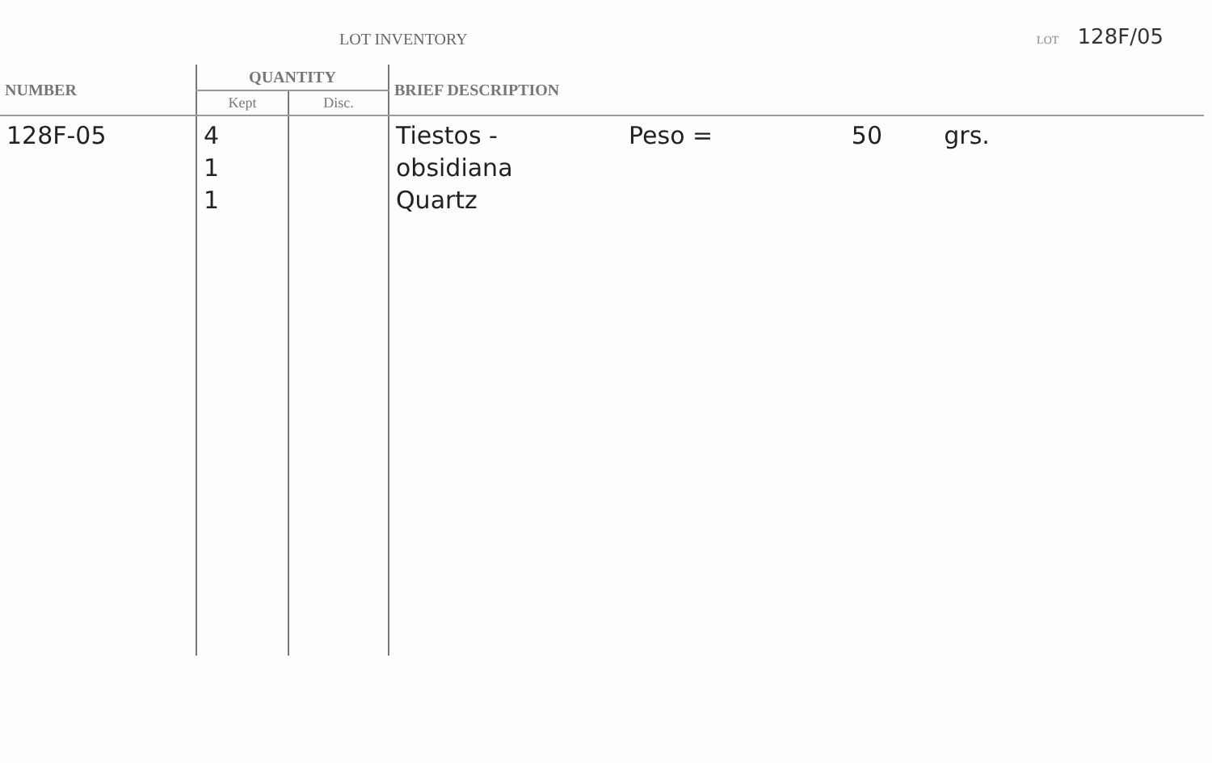LOT INVENTORY LOT 128F/05
| NUMBER | QUANTITY | | BRIEF DESCRIPTION |
| --- | --- | --- | --- |
| | Kept | Disc. | |
| 128F-05 | 4 1 1 | | Tiestos - Peso = 50 grs. obsidiana Quartz |